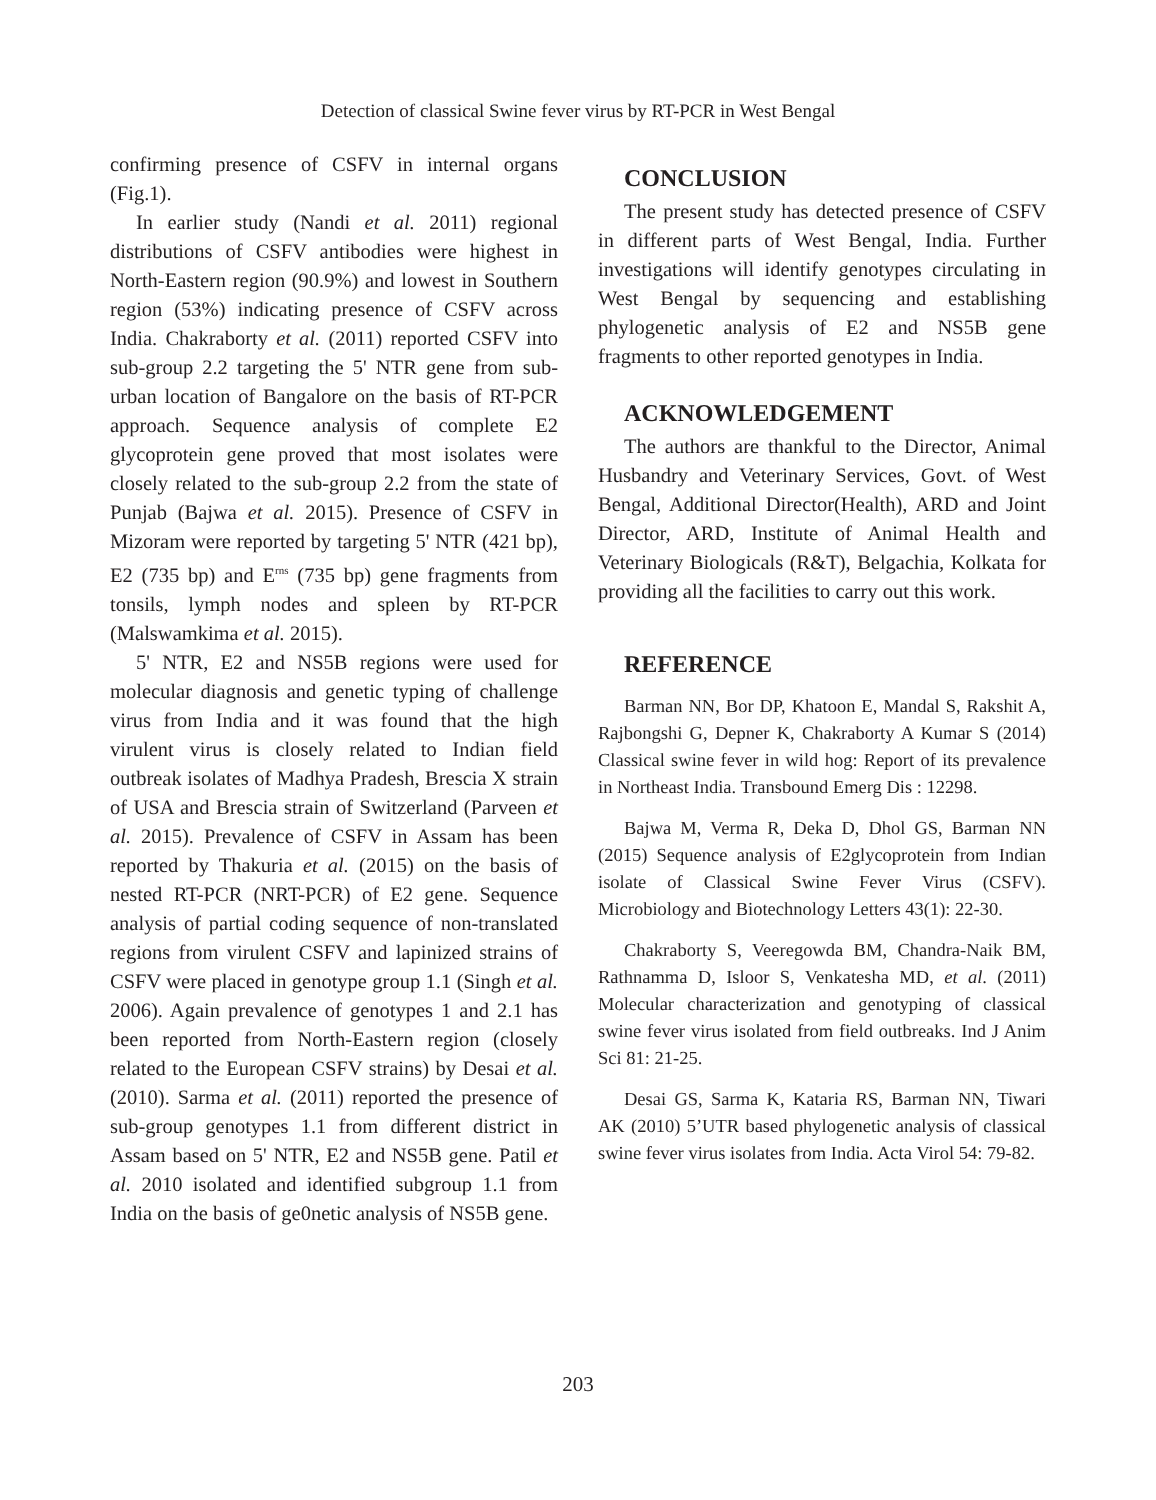Detection of classical Swine fever virus by RT-PCR in West Bengal
confirming presence of CSFV in internal organs (Fig.1).
In earlier study (Nandi et al. 2011) regional distributions of CSFV antibodies were highest in North-Eastern region (90.9%) and lowest in Southern region (53%) indicating presence of CSFV across India. Chakraborty et al. (2011) reported CSFV into sub-group 2.2 targeting the 5' NTR gene from sub-urban location of Bangalore on the basis of RT-PCR approach. Sequence analysis of complete E2 glycoprotein gene proved that most isolates were closely related to the sub-group 2.2 from the state of Punjab (Bajwa et al. 2015). Presence of CSFV in Mizoram were reported by targeting 5' NTR (421 bp), E2 (735 bp) and E<sup>rns</sup> (735 bp) gene fragments from tonsils, lymph nodes and spleen by RT-PCR (Malswamkima et al. 2015).
5' NTR, E2 and NS5B regions were used for molecular diagnosis and genetic typing of challenge virus from India and it was found that the high virulent virus is closely related to Indian field outbreak isolates of Madhya Pradesh, Brescia X strain of USA and Brescia strain of Switzerland (Parveen et al. 2015). Prevalence of CSFV in Assam has been reported by Thakuria et al. (2015) on the basis of nested RT-PCR (NRT-PCR) of E2 gene. Sequence analysis of partial coding sequence of non-translated regions from virulent CSFV and lapinized strains of CSFV were placed in genotype group 1.1 (Singh et al. 2006). Again prevalence of genotypes 1 and 2.1 has been reported from North-Eastern region (closely related to the European CSFV strains) by Desai et al. (2010). Sarma et al. (2011) reported the presence of sub-group genotypes 1.1 from different district in Assam based on 5' NTR, E2 and NS5B gene. Patil et al. 2010 isolated and identified subgroup 1.1 from India on the basis of ge0netic analysis of NS5B gene.
CONCLUSION
The present study has detected presence of CSFV in different parts of West Bengal, India. Further investigations will identify genotypes circulating in West Bengal by sequencing and establishing phylogenetic analysis of E2 and NS5B gene fragments to other reported genotypes in India.
ACKNOWLEDGEMENT
The authors are thankful to the Director, Animal Husbandry and Veterinary Services, Govt. of West Bengal, Additional Director(Health), ARD and Joint Director, ARD, Institute of Animal Health and Veterinary Biologicals (R&T), Belgachia, Kolkata for providing all the facilities to carry out this work.
REFERENCE
Barman NN, Bor DP, Khatoon E, Mandal S, Rakshit A, Rajbongshi G, Depner K, Chakraborty A Kumar S (2014) Classical swine fever in wild hog: Report of its prevalence in Northeast India. Transbound Emerg Dis : 12298.
Bajwa M, Verma R, Deka D, Dhol GS, Barman NN (2015) Sequence analysis of E2glycoprotein from Indian isolate of Classical Swine Fever Virus (CSFV). Microbiology and Biotechnology Letters 43(1): 22-30.
Chakraborty S, Veeregowda BM, Chandra-Naik BM, Rathnamma D, Isloor S, Venkatesha MD, et al. (2011) Molecular characterization and genotyping of classical swine fever virus isolated from field outbreaks. Ind J Anim Sci 81: 21-25.
Desai GS, Sarma K, Kataria RS, Barman NN, Tiwari AK (2010) 5’UTR based phylogenetic analysis of classical swine fever virus isolates from India. Acta Virol 54: 79-82.
203